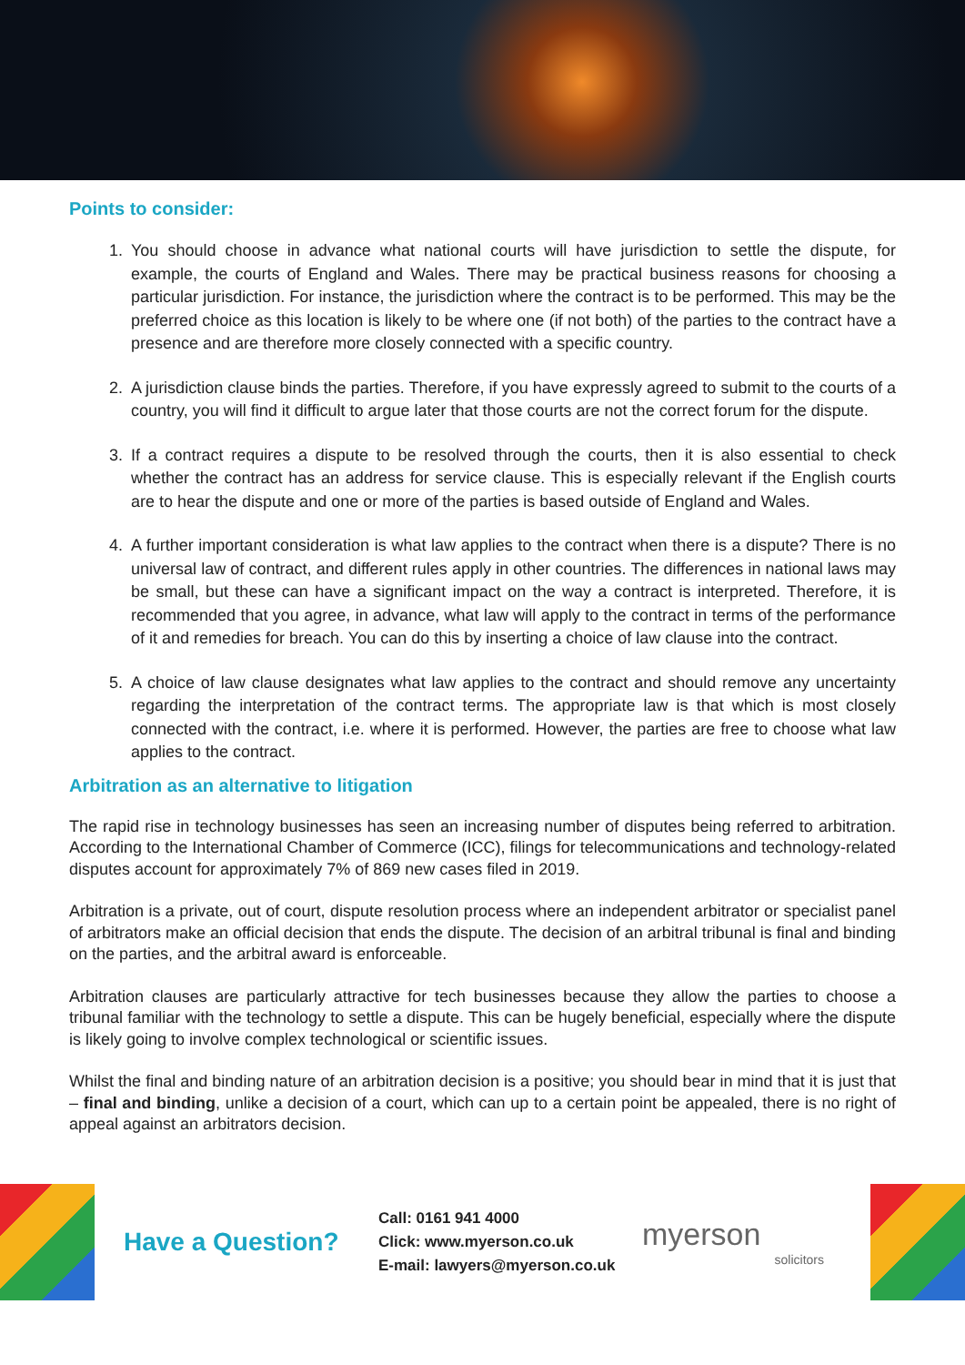Points to consider:
1. You should choose in advance what national courts will have jurisdiction to settle the dispute, for example, the courts of England and Wales. There may be practical business reasons for choosing a particular jurisdiction. For instance, the jurisdiction where the contract is to be performed. This may be the preferred choice as this location is likely to be where one (if not both) of the parties to the contract have a presence and are therefore more closely connected with a specific country.
2. A jurisdiction clause binds the parties. Therefore, if you have expressly agreed to submit to the courts of a country, you will find it difficult to argue later that those courts are not the correct forum for the dispute.
3. If a contract requires a dispute to be resolved through the courts, then it is also essential to check whether the contract has an address for service clause. This is especially relevant if the English courts are to hear the dispute and one or more of the parties is based outside of England and Wales.
4. A further important consideration is what law applies to the contract when there is a dispute? There is no universal law of contract, and different rules apply in other countries. The differences in national laws may be small, but these can have a significant impact on the way a contract is interpreted. Therefore, it is recommended that you agree, in advance, what law will apply to the contract in terms of the performance of it and remedies for breach. You can do this by inserting a choice of law clause into the contract.
5. A choice of law clause designates what law applies to the contract and should remove any uncertainty regarding the interpretation of the contract terms. The appropriate law is that which is most closely connected with the contract, i.e. where it is performed. However, the parties are free to choose what law applies to the contract.
Arbitration as an alternative to litigation
The rapid rise in technology businesses has seen an increasing number of disputes being referred to arbitration. According to the International Chamber of Commerce (ICC), filings for telecommunications and technology-related disputes account for approximately 7% of 869 new cases filed in 2019.
Arbitration is a private, out of court, dispute resolution process where an independent arbitrator or specialist panel of arbitrators make an official decision that ends the dispute. The decision of an arbitral tribunal is final and binding on the parties, and the arbitral award is enforceable.
Arbitration clauses are particularly attractive for tech businesses because they allow the parties to choose a tribunal familiar with the technology to settle a dispute. This can be hugely beneficial, especially where the dispute is likely going to involve complex technological or scientific issues.
Whilst the final and binding nature of an arbitration decision is a positive; you should bear in mind that it is just that – final and binding, unlike a decision of a court, which can up to a certain point be appealed, there is no right of appeal against an arbitrators decision.
Have a Question?
Call: 0161 941 4000
Click: www.myerson.co.uk
E-mail: lawyers@myerson.co.uk
myerson
solicitors